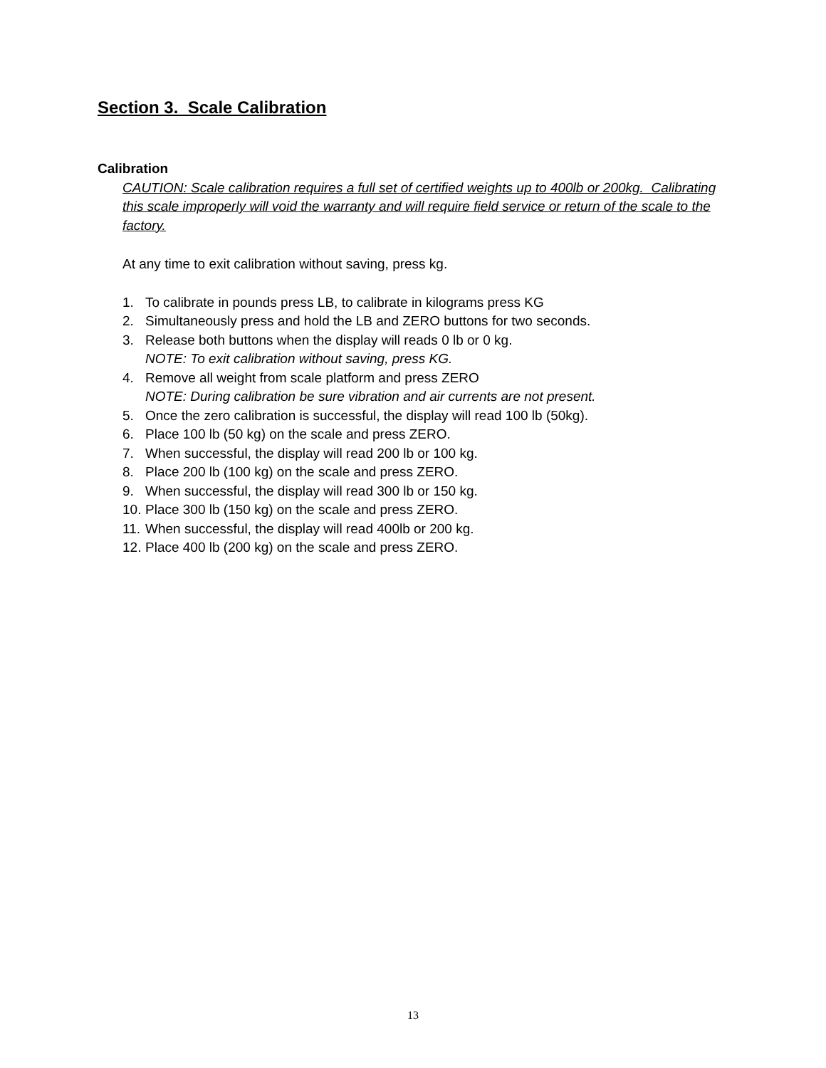Section 3. Scale Calibration
Calibration
CAUTION: Scale calibration requires a full set of certified weights up to 400lb or 200kg. Calibrating this scale improperly will void the warranty and will require field service or return of the scale to the factory.
At any time to exit calibration without saving, press kg.
1. To calibrate in pounds press LB, to calibrate in kilograms press KG
2. Simultaneously press and hold the LB and ZERO buttons for two seconds.
3. Release both buttons when the display will reads 0 lb or 0 kg.
NOTE: To exit calibration without saving, press KG.
4. Remove all weight from scale platform and press ZERO
NOTE: During calibration be sure vibration and air currents are not present.
5. Once the zero calibration is successful, the display will read 100 lb (50kg).
6. Place 100 lb (50 kg) on the scale and press ZERO.
7. When successful, the display will read 200 lb or 100 kg.
8. Place 200 lb (100 kg) on the scale and press ZERO.
9. When successful, the display will read 300 lb or 150 kg.
10. Place 300 lb (150 kg) on the scale and press ZERO.
11. When successful, the display will read 400lb or 200 kg.
12. Place 400 lb (200 kg) on the scale and press ZERO.
13